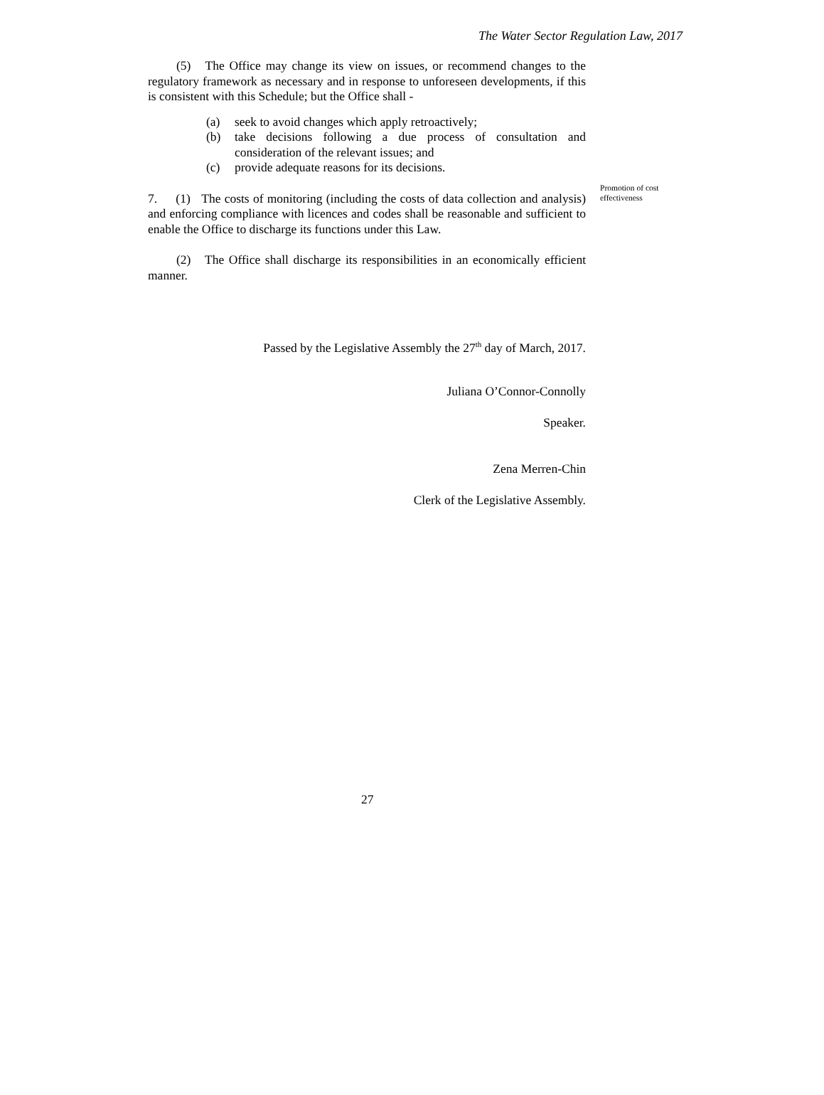The Water Sector Regulation Law, 2017
(5) The Office may change its view on issues, or recommend changes to the regulatory framework as necessary and in response to unforeseen developments, if this is consistent with this Schedule; but the Office shall -
(a) seek to avoid changes which apply retroactively;
(b) take decisions following a due process of consultation and consideration of the relevant issues; and
(c) provide adequate reasons for its decisions.
7. (1) The costs of monitoring (including the costs of data collection and analysis) and enforcing compliance with licences and codes shall be reasonable and sufficient to enable the Office to discharge its functions under this Law.
Promotion of cost effectiveness
(2) The Office shall discharge its responsibilities in an economically efficient manner.
Passed by the Legislative Assembly the 27<sup>th</sup> day of March, 2017.
Juliana O’Connor-Connolly
Speaker.
Zena Merren-Chin
Clerk of the Legislative Assembly.
27